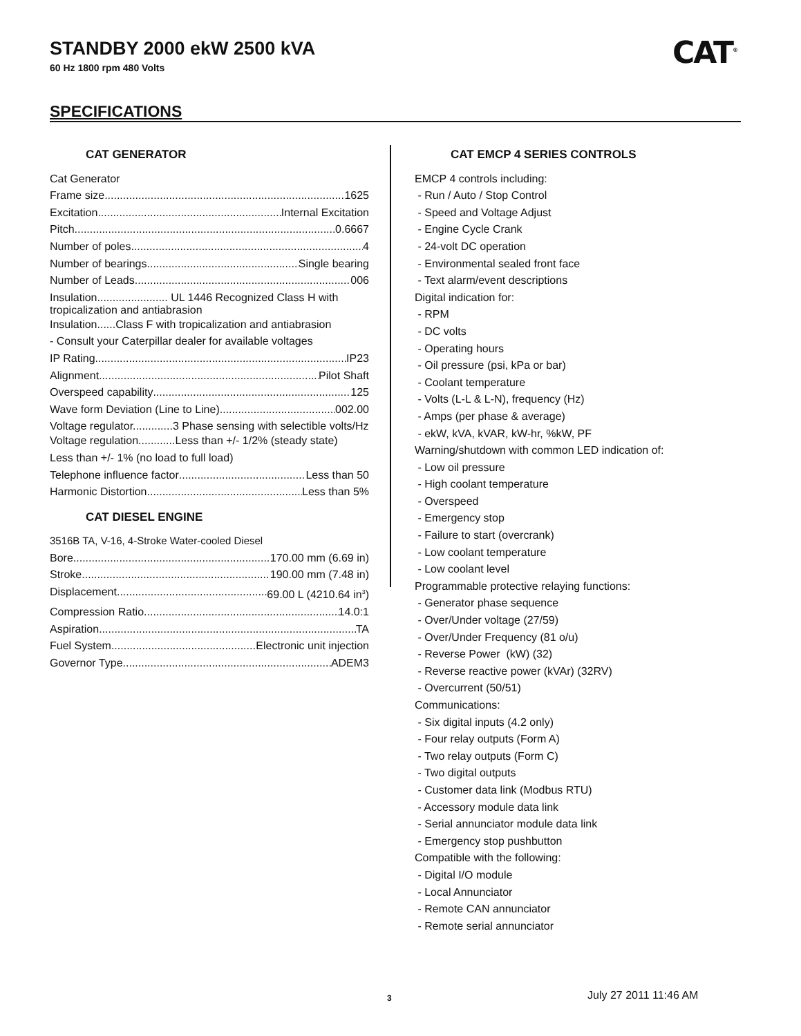STANDBY 2000 ekW 2500 kVA
60 Hz 1800 rpm 480 Volts
CAT<sup>®</sup>
SPECIFICATIONS
CAT GENERATOR
Cat Generator
Frame size 1625
Excitation Internal Excitation
Pitch 0.6667
Number of poles 4
Number of bearings Single bearing
Number of Leads 006
Insulation....................... UL 1446 Recognized Class H with tropicalization and antiabrasion
Insulation......Class F with tropicalization and antiabrasion
- Consult your Caterpillar dealer for available voltages
IP Rating IP23
Alignment Pilot Shaft
Overspeed capability 125
Wave form Deviation (Line to Line) 002.00
Voltage regulator.............3 Phase sensing with selectible volts/Hz
Voltage regulation............Less than +/- 1/2% (steady state)
Less than +/- 1% (no load to full load)
Telephone influence factor Less than 50
Harmonic Distortion Less than 5%
CAT DIESEL ENGINE
3516B TA, V-16, 4-Stroke Water-cooled Diesel
Bore 170.00 mm (6.69 in)
Stroke 190.00 mm (7.48 in)
Displacement 69.00 L (4210.64 in<sup>3</sup>)
Compression Ratio 14.0:1
Aspiration TA
Fuel System Electronic unit injection
Governor Type ADEM3
CAT EMCP 4 SERIES CONTROLS
EMCP 4 controls including:
- Run / Auto / Stop Control
- Speed and Voltage Adjust
- Engine Cycle Crank
- 24-volt DC operation
- Environmental sealed front face
- Text alarm/event descriptions
Digital indication for:
- RPM
- DC volts
- Operating hours
- Oil pressure (psi, kPa or bar)
- Coolant temperature
- Volts (L-L & L-N), frequency (Hz)
- Amps (per phase & average)
- ekW, kVA, kVAR, kW-hr, %kW, PF
Warning/shutdown with common LED indication of:
- Low oil pressure
- High coolant temperature
- Overspeed
- Emergency stop
- Failure to start (overcrank)
- Low coolant temperature
- Low coolant level
Programmable protective relaying functions:
- Generator phase sequence
- Over/Under voltage (27/59)
- Over/Under Frequency (81 o/u)
- Reverse Power (kW) (32)
- Reverse reactive power (kVAr) (32RV)
- Overcurrent (50/51)
Communications:
- Six digital inputs (4.2 only)
- Four relay outputs (Form A)
- Two relay outputs (Form C)
- Two digital outputs
- Customer data link (Modbus RTU)
- Accessory module data link
- Serial annunciator module data link
- Emergency stop pushbutton
Compatible with the following:
- Digital I/O module
- Local Annunciator
- Remote CAN annunciator
- Remote serial annunciator
3 July 27 2011 11:46 AM